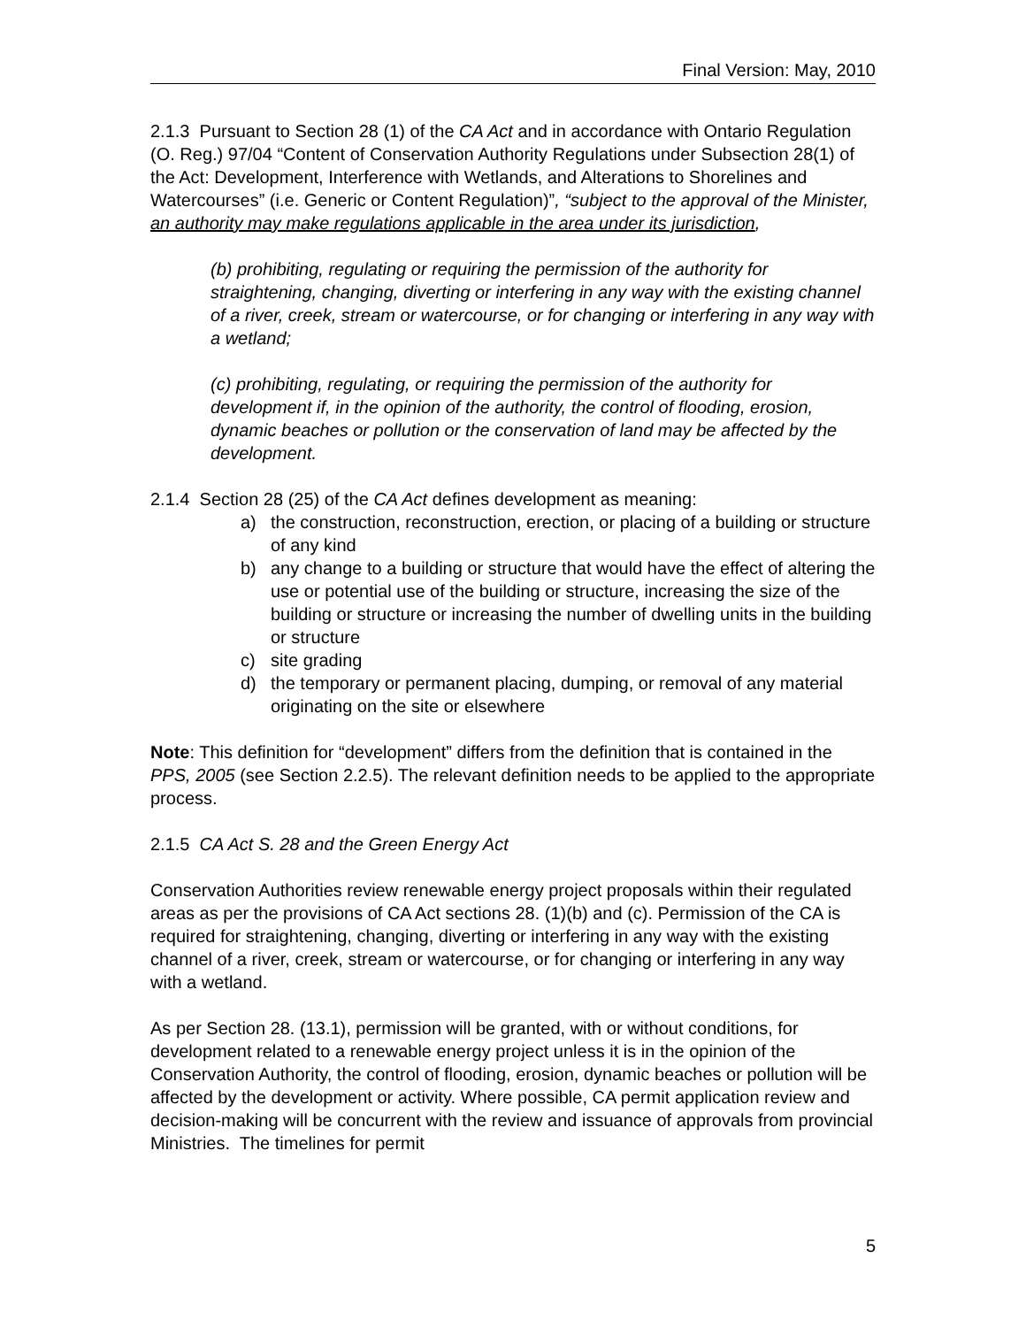Final Version: May, 2010
2.1.3 Pursuant to Section 28 (1) of the CA Act and in accordance with Ontario Regulation (O. Reg.) 97/04 “Content of Conservation Authority Regulations under Subsection 28(1) of the Act: Development, Interference with Wetlands, and Alterations to Shorelines and Watercourses” (i.e. Generic or Content Regulation)”, “subject to the approval of the Minister, an authority may make regulations applicable in the area under its jurisdiction,
(b) prohibiting, regulating or requiring the permission of the authority for straightening, changing, diverting or interfering in any way with the existing channel of a river, creek, stream or watercourse, or for changing or interfering in any way with a wetland;
(c) prohibiting, regulating, or requiring the permission of the authority for development if, in the opinion of the authority, the control of flooding, erosion, dynamic beaches or pollution or the conservation of land may be affected by the development.
2.1.4 Section 28 (25) of the CA Act defines development as meaning:
a) the construction, reconstruction, erection, or placing of a building or structure of any kind
b) any change to a building or structure that would have the effect of altering the use or potential use of the building or structure, increasing the size of the building or structure or increasing the number of dwelling units in the building or structure
c) site grading
d) the temporary or permanent placing, dumping, or removal of any material originating on the site or elsewhere
Note: This definition for “development” differs from the definition that is contained in the PPS, 2005 (see Section 2.2.5). The relevant definition needs to be applied to the appropriate process.
2.1.5 CA Act S. 28 and the Green Energy Act
Conservation Authorities review renewable energy project proposals within their regulated areas as per the provisions of CA Act sections 28. (1)(b) and (c). Permission of the CA is required for straightening, changing, diverting or interfering in any way with the existing channel of a river, creek, stream or watercourse, or for changing or interfering in any way with a wetland.
As per Section 28. (13.1), permission will be granted, with or without conditions, for development related to a renewable energy project unless it is in the opinion of the Conservation Authority, the control of flooding, erosion, dynamic beaches or pollution will be affected by the development or activity. Where possible, CA permit application review and decision-making will be concurrent with the review and issuance of approvals from provincial Ministries. The timelines for permit
5